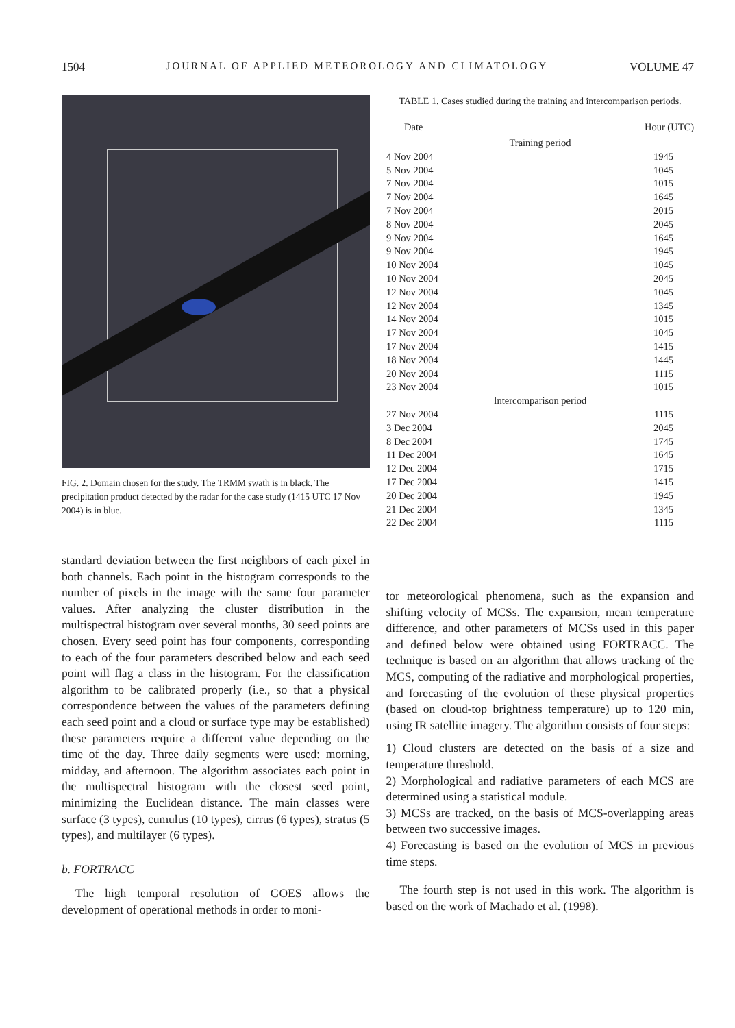1504 JOURNAL OF APPLIED METEOROLOGY AND CLIMATOLOGY VOLUME 47
FIG. 2. Domain chosen for the study. The TRMM swath is in black. The precipitation product detected by the radar for the case study (1415 UTC 17 Nov 2004) is in blue.
TABLE 1. Cases studied during the training and intercomparison periods.
| Date | Hour (UTC) |
| --- | --- |
| Training period | |
| 4 Nov 2004 | 1945 |
| 5 Nov 2004 | 1045 |
| 7 Nov 2004 | 1015 |
| 7 Nov 2004 | 1645 |
| 7 Nov 2004 | 2015 |
| 8 Nov 2004 | 2045 |
| 9 Nov 2004 | 1645 |
| 9 Nov 2004 | 1945 |
| 10 Nov 2004 | 1045 |
| 10 Nov 2004 | 2045 |
| 12 Nov 2004 | 1045 |
| 12 Nov 2004 | 1345 |
| 14 Nov 2004 | 1015 |
| 17 Nov 2004 | 1045 |
| 17 Nov 2004 | 1415 |
| 18 Nov 2004 | 1445 |
| 20 Nov 2004 | 1115 |
| 23 Nov 2004 | 1015 |
| Intercomparison period | |
| 27 Nov 2004 | 1115 |
| 3 Dec 2004 | 2045 |
| 8 Dec 2004 | 1745 |
| 11 Dec 2004 | 1645 |
| 12 Dec 2004 | 1715 |
| 17 Dec 2004 | 1415 |
| 20 Dec 2004 | 1945 |
| 21 Dec 2004 | 1345 |
| 22 Dec 2004 | 1115 |
standard deviation between the first neighbors of each pixel in both channels. Each point in the histogram corresponds to the number of pixels in the image with the same four parameter values. After analyzing the cluster distribution in the multispectral histogram over several months, 30 seed points are chosen. Every seed point has four components, corresponding to each of the four parameters described below and each seed point will flag a class in the histogram. For the classification algorithm to be calibrated properly (i.e., so that a physical correspondence between the values of the parameters defining each seed point and a cloud or surface type may be established) these parameters require a different value depending on the time of the day. Three daily segments were used: morning, midday, and afternoon. The algorithm associates each point in the multispectral histogram with the closest seed point, minimizing the Euclidean distance. The main classes were surface (3 types), cumulus (10 types), cirrus (6 types), stratus (5 types), and multilayer (6 types).
b. FORTRACC
The high temporal resolution of GOES allows the development of operational methods in order to moni-
tor meteorological phenomena, such as the expansion and shifting velocity of MCSs. The expansion, mean temperature difference, and other parameters of MCSs used in this paper and defined below were obtained using FORTRACC. The technique is based on an algorithm that allows tracking of the MCS, computing of the radiative and morphological properties, and forecasting of the evolution of these physical properties (based on cloud-top brightness temperature) up to 120 min, using IR satellite imagery. The algorithm consists of four steps:
1) Cloud clusters are detected on the basis of a size and temperature threshold.
2) Morphological and radiative parameters of each MCS are determined using a statistical module.
3) MCSs are tracked, on the basis of MCS-overlapping areas between two successive images.
4) Forecasting is based on the evolution of MCS in previous time steps.
The fourth step is not used in this work. The algorithm is based on the work of Machado et al. (1998).